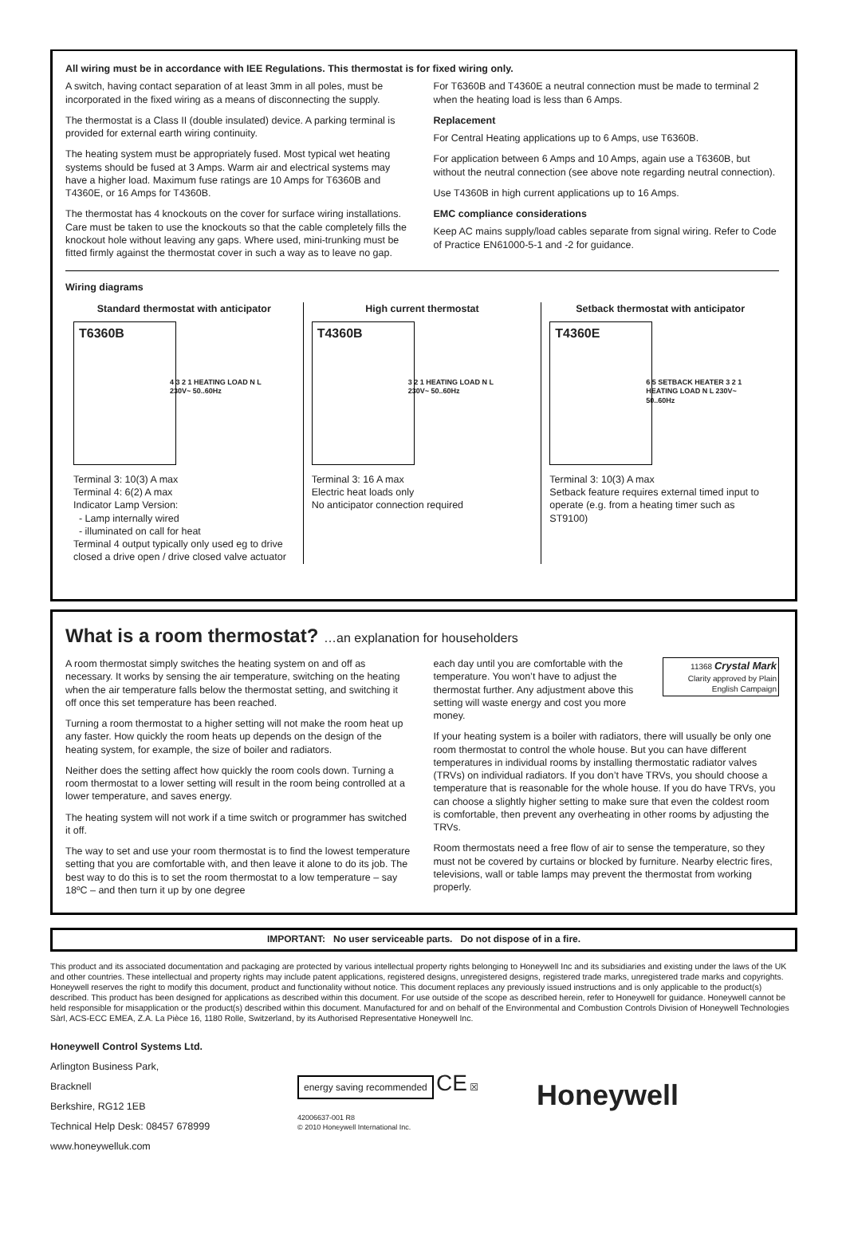All wiring must be in accordance with IEE Regulations. This thermostat is for fixed wiring only.
A switch, having contact separation of at least 3mm in all poles, must be incorporated in the fixed wiring as a means of disconnecting the supply.
The thermostat is a Class II (double insulated) device. A parking terminal is provided for external earth wiring continuity.
The heating system must be appropriately fused. Most typical wet heating systems should be fused at 3 Amps. Warm air and electrical systems may have a higher load. Maximum fuse ratings are 10 Amps for T6360B and T4360E, or 16 Amps for T4360B.
The thermostat has 4 knockouts on the cover for surface wiring installations. Care must be taken to use the knockouts so that the cable completely fills the knockout hole without leaving any gaps. Where used, mini-trunking must be fitted firmly against the thermostat cover in such a way as to leave no gap.
For T6360B and T4360E a neutral connection must be made to terminal 2 when the heating load is less than 6 Amps.
Replacement
For Central Heating applications up to 6 Amps, use T6360B.
For application between 6 Amps and 10 Amps, again use a T6360B, but without the neutral connection (see above note regarding neutral connection).
Use T4360B in high current applications up to 16 Amps.
EMC compliance considerations
Keep AC mains supply/load cables separate from signal wiring. Refer to Code of Practice EN61000-5-1 and -2 for guidance.
Wiring diagrams
Standard thermostat with anticipator
T6360B
4 3 2 1 HEATING LOAD N L 230V~ 50..60Hz
Terminal 3: 10(3) A max
Terminal 4: 6(2) A max
Indicator Lamp Version:
- Lamp internally wired
- illuminated on call for heat
Terminal 4 output typically only used eg to drive closed a drive open / drive closed valve actuator
High current thermostat
T4360B
3 2 1 HEATING LOAD N L 230V~ 50..60Hz
Terminal 3: 16 A max
Electric heat loads only
No anticipator connection required
Setback thermostat with anticipator
T4360E
6 5 SETBACK HEATER 3 2 1 HEATING LOAD N L 230V~ 50..60Hz
Terminal 3: 10(3) A max
Setback feature requires external timed input to operate (e.g. from a heating timer such as ST9100)
What is a room thermostat? …an explanation for householders
A room thermostat simply switches the heating system on and off as necessary. It works by sensing the air temperature, switching on the heating when the air temperature falls below the thermostat setting, and switching it off once this set temperature has been reached.
Turning a room thermostat to a higher setting will not make the room heat up any faster. How quickly the room heats up depends on the design of the heating system, for example, the size of boiler and radiators.
Neither does the setting affect how quickly the room cools down. Turning a room thermostat to a lower setting will result in the room being controlled at a lower temperature, and saves energy.
The heating system will not work if a time switch or programmer has switched it off.
The way to set and use your room thermostat is to find the lowest temperature setting that you are comfortable with, and then leave it alone to do its job. The best way to do this is to set the room thermostat to a low temperature – say 18ºC – and then turn it up by one degree
11368 Crystal Mark
Clarity approved by Plain English Campaign
each day until you are comfortable with the temperature. You won’t have to adjust the thermostat further. Any adjustment above this setting will waste energy and cost you more money.
If your heating system is a boiler with radiators, there will usually be only one room thermostat to control the whole house. But you can have different temperatures in individual rooms by installing thermostatic radiator valves (TRVs) on individual radiators. If you don’t have TRVs, you should choose a temperature that is reasonable for the whole house. If you do have TRVs, you can choose a slightly higher setting to make sure that even the coldest room is comfortable, then prevent any overheating in other rooms by adjusting the TRVs.
Room thermostats need a free flow of air to sense the temperature, so they must not be covered by curtains or blocked by furniture. Nearby electric fires, televisions, wall or table lamps may prevent the thermostat from working properly.
IMPORTANT: No user serviceable parts. Do not dispose of in a fire.
This product and its associated documentation and packaging are protected by various intellectual property rights belonging to Honeywell Inc and its subsidiaries and existing under the laws of the UK and other countries. These intellectual and property rights may include patent applications, registered designs, unregistered designs, registered trade marks, unregistered trade marks and copyrights. Honeywell reserves the right to modify this document, product and functionality without notice. This document replaces any previously issued instructions and is only applicable to the product(s) described. This product has been designed for applications as described within this document. For use outside of the scope as described herein, refer to Honeywell for guidance. Honeywell cannot be held responsible for misapplication or the product(s) described within this document. Manufactured for and on behalf of the Environmental and Combustion Controls Division of Honeywell Technologies Sàrl, ACS-ECC EMEA, Z.A. La Pièce 16, 1180 Rolle, Switzerland, by its Authorised Representative Honeywell Inc.
Honeywell Control Systems Ltd.
Arlington Business Park,
Bracknell
Berkshire, RG12 1EB
Technical Help Desk: 08457 678999
www.honeywelluk.com
energy saving recommended CE ☒
42006637-001 R8
© 2010 Honeywell International Inc.
Honeywell